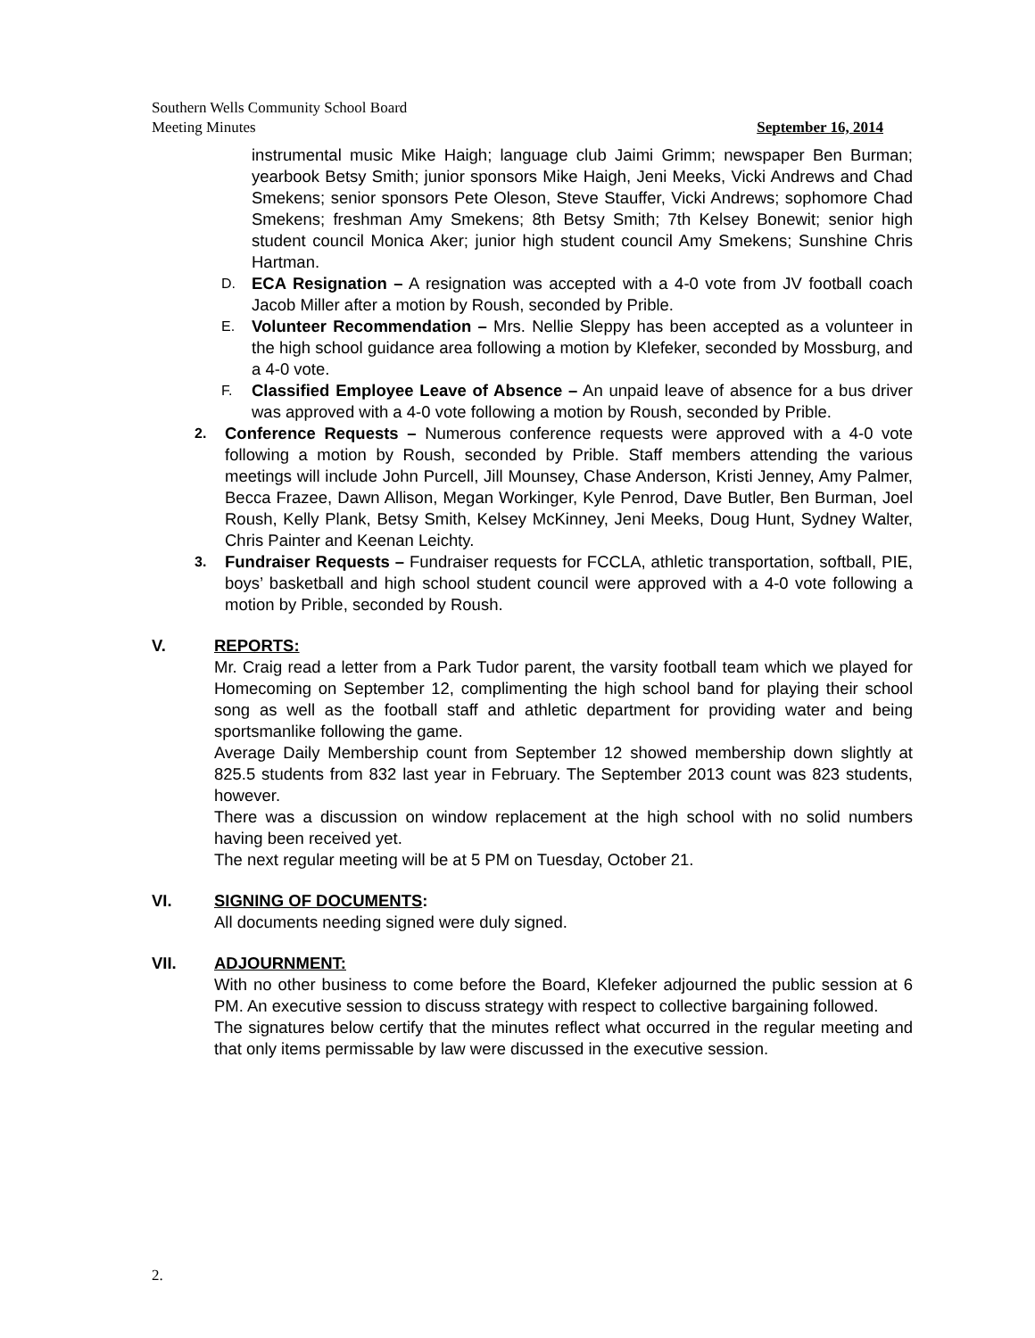Southern Wells Community School Board
Meeting Minutes September 16, 2014
instrumental music Mike Haigh; language club Jaimi Grimm; newspaper Ben Burman; yearbook Betsy Smith; junior sponsors Mike Haigh, Jeni Meeks, Vicki Andrews and Chad Smekens; senior sponsors Pete Oleson, Steve Stauffer, Vicki Andrews; sophomore Chad Smekens; freshman Amy Smekens; 8th Betsy Smith; 7th Kelsey Bonewit; senior high student council Monica Aker; junior high student council Amy Smekens; Sunshine Chris Hartman.
D.
ECA Resignation – A resignation was accepted with a 4-0 vote from JV football coach Jacob Miller after a motion by Roush, seconded by Prible.
E.
Volunteer Recommendation – Mrs. Nellie Sleppy has been accepted as a volunteer in the high school guidance area following a motion by Klefeker, seconded by Mossburg, and a 4-0 vote.
F.
Classified Employee Leave of Absence – An unpaid leave of absence for a bus driver was approved with a 4-0 vote following a motion by Roush, seconded by Prible.
2.
Conference Requests – Numerous conference requests were approved with a 4-0 vote following a motion by Roush, seconded by Prible. Staff members attending the various meetings will include John Purcell, Jill Mounsey, Chase Anderson, Kristi Jenney, Amy Palmer, Becca Frazee, Dawn Allison, Megan Workinger, Kyle Penrod, Dave Butler, Ben Burman, Joel Roush, Kelly Plank, Betsy Smith, Kelsey McKinney, Jeni Meeks, Doug Hunt, Sydney Walter, Chris Painter and Keenan Leichty.
3.
Fundraiser Requests – Fundraiser requests for FCCLA, athletic transportation, softball, PIE, boys’ basketball and high school student council were approved with a 4-0 vote following a motion by Prible, seconded by Roush.
V. REPORTS:
Mr. Craig read a letter from a Park Tudor parent, the varsity football team which we played for Homecoming on September 12, complimenting the high school band for playing their school song as well as the football staff and athletic department for providing water and being sportsmanlike following the game.
Average Daily Membership count from September 12 showed membership down slightly at 825.5 students from 832 last year in February. The September 2013 count was 823 students, however.
There was a discussion on window replacement at the high school with no solid numbers having been received yet.
The next regular meeting will be at 5 PM on Tuesday, October 21.
VI. SIGNING OF DOCUMENTS:
All documents needing signed were duly signed.
VII. ADJOURNMENT:
With no other business to come before the Board, Klefeker adjourned the public session at 6 PM. An executive session to discuss strategy with respect to collective bargaining followed.
The signatures below certify that the minutes reflect what occurred in the regular meeting and that only items permissable by law were discussed in the executive session.
2.